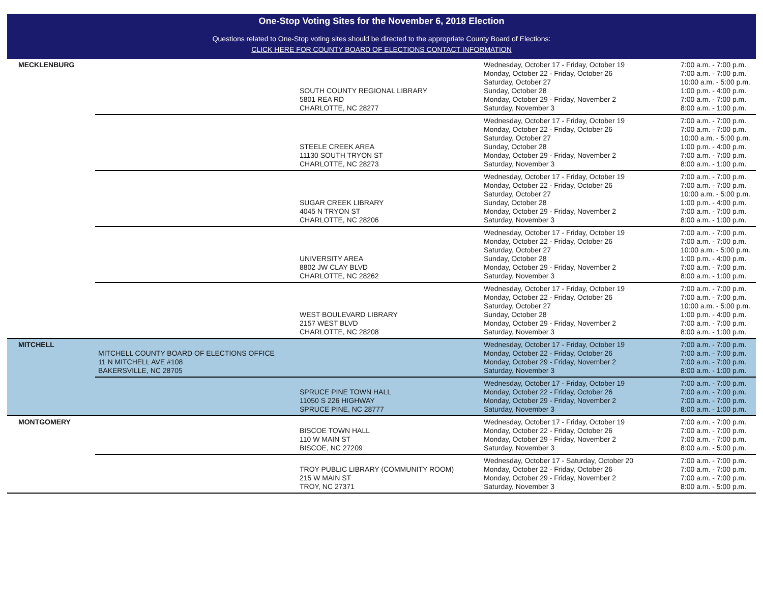One-Stop Voting Sites for the November 6, 2018 Election
Questions related to One-Stop voting sites should be directed to the appropriate County Board of Elections:
CLICK HERE FOR COUNTY BOARD OF ELECTIONS CONTACT INFORMATION
| MECKLENBURG | | SOUTH COUNTY REGIONAL LIBRARY 5801 REA RD CHARLOTTE, NC 28277 | Wednesday, October 17 - Friday, October 19 Monday, October 22 - Friday, October 26 Saturday, October 27 Sunday, October 28 Monday, October 29 - Friday, November 2 Saturday, November 3 | 7:00 a.m. - 7:00 p.m. 7:00 a.m. - 7:00 p.m. 10:00 a.m. - 5:00 p.m. 1:00 p.m. - 4:00 p.m. 7:00 a.m. - 7:00 p.m. 8:00 a.m. - 1:00 p.m. |
| | | STEELE CREEK AREA 11130 SOUTH TRYON ST CHARLOTTE, NC 28273 | Wednesday, October 17 - Friday, October 19 Monday, October 22 - Friday, October 26 Saturday, October 27 Sunday, October 28 Monday, October 29 - Friday, November 2 Saturday, November 3 | 7:00 a.m. - 7:00 p.m. 7:00 a.m. - 7:00 p.m. 10:00 a.m. - 5:00 p.m. 1:00 p.m. - 4:00 p.m. 7:00 a.m. - 7:00 p.m. 8:00 a.m. - 1:00 p.m. |
| | | SUGAR CREEK LIBRARY 4045 N TRYON ST CHARLOTTE, NC 28206 | Wednesday, October 17 - Friday, October 19 Monday, October 22 - Friday, October 26 Saturday, October 27 Sunday, October 28 Monday, October 29 - Friday, November 2 Saturday, November 3 | 7:00 a.m. - 7:00 p.m. 7:00 a.m. - 7:00 p.m. 10:00 a.m. - 5:00 p.m. 1:00 p.m. - 4:00 p.m. 7:00 a.m. - 7:00 p.m. 8:00 a.m. - 1:00 p.m. |
| | | UNIVERSITY AREA 8802 JW CLAY BLVD CHARLOTTE, NC 28262 | Wednesday, October 17 - Friday, October 19 Monday, October 22 - Friday, October 26 Saturday, October 27 Sunday, October 28 Monday, October 29 - Friday, November 2 Saturday, November 3 | 7:00 a.m. - 7:00 p.m. 7:00 a.m. - 7:00 p.m. 10:00 a.m. - 5:00 p.m. 1:00 p.m. - 4:00 p.m. 7:00 a.m. - 7:00 p.m. 8:00 a.m. - 1:00 p.m. |
| | | WEST BOULEVARD LIBRARY 2157 WEST BLVD CHARLOTTE, NC 28208 | Wednesday, October 17 - Friday, October 19 Monday, October 22 - Friday, October 26 Saturday, October 27 Sunday, October 28 Monday, October 29 - Friday, November 2 Saturday, November 3 | 7:00 a.m. - 7:00 p.m. 7:00 a.m. - 7:00 p.m. 10:00 a.m. - 5:00 p.m. 1:00 p.m. - 4:00 p.m. 7:00 a.m. - 7:00 p.m. 8:00 a.m. - 1:00 p.m. |
| MITCHELL | MITCHELL COUNTY BOARD OF ELECTIONS OFFICE 11 N MITCHELL AVE #108 BAKERSVILLE, NC 28705 | | Wednesday, October 17 - Friday, October 19 Monday, October 22 - Friday, October 26 Monday, October 29 - Friday, November 2 Saturday, November 3 | 7:00 a.m. - 7:00 p.m. 7:00 a.m. - 7:00 p.m. 7:00 a.m. - 7:00 p.m. 8:00 a.m. - 1:00 p.m. |
| | | SPRUCE PINE TOWN HALL 11050 S 226 HIGHWAY SPRUCE PINE, NC 28777 | Wednesday, October 17 - Friday, October 19 Monday, October 22 - Friday, October 26 Monday, October 29 - Friday, November 2 Saturday, November 3 | 7:00 a.m. - 7:00 p.m. 7:00 a.m. - 7:00 p.m. 7:00 a.m. - 7:00 p.m. 8:00 a.m. - 1:00 p.m. |
| MONTGOMERY | | BISCOE TOWN HALL 110 W MAIN ST BISCOE, NC 27209 | Wednesday, October 17 - Friday, October 19 Monday, October 22 - Friday, October 26 Monday, October 29 - Friday, November 2 Saturday, November 3 | 7:00 a.m. - 7:00 p.m. 7:00 a.m. - 7:00 p.m. 7:00 a.m. - 7:00 p.m. 8:00 a.m. - 5:00 p.m. |
| | | TROY PUBLIC LIBRARY (COMMUNITY ROOM) 215 W MAIN ST TROY, NC 27371 | Wednesday, October 17 - Saturday, October 20 Monday, October 22 - Friday, October 26 Monday, October 29 - Friday, November 2 Saturday, November 3 | 7:00 a.m. - 7:00 p.m. 7:00 a.m. - 7:00 p.m. 7:00 a.m. - 7:00 p.m. 8:00 a.m. - 5:00 p.m. |